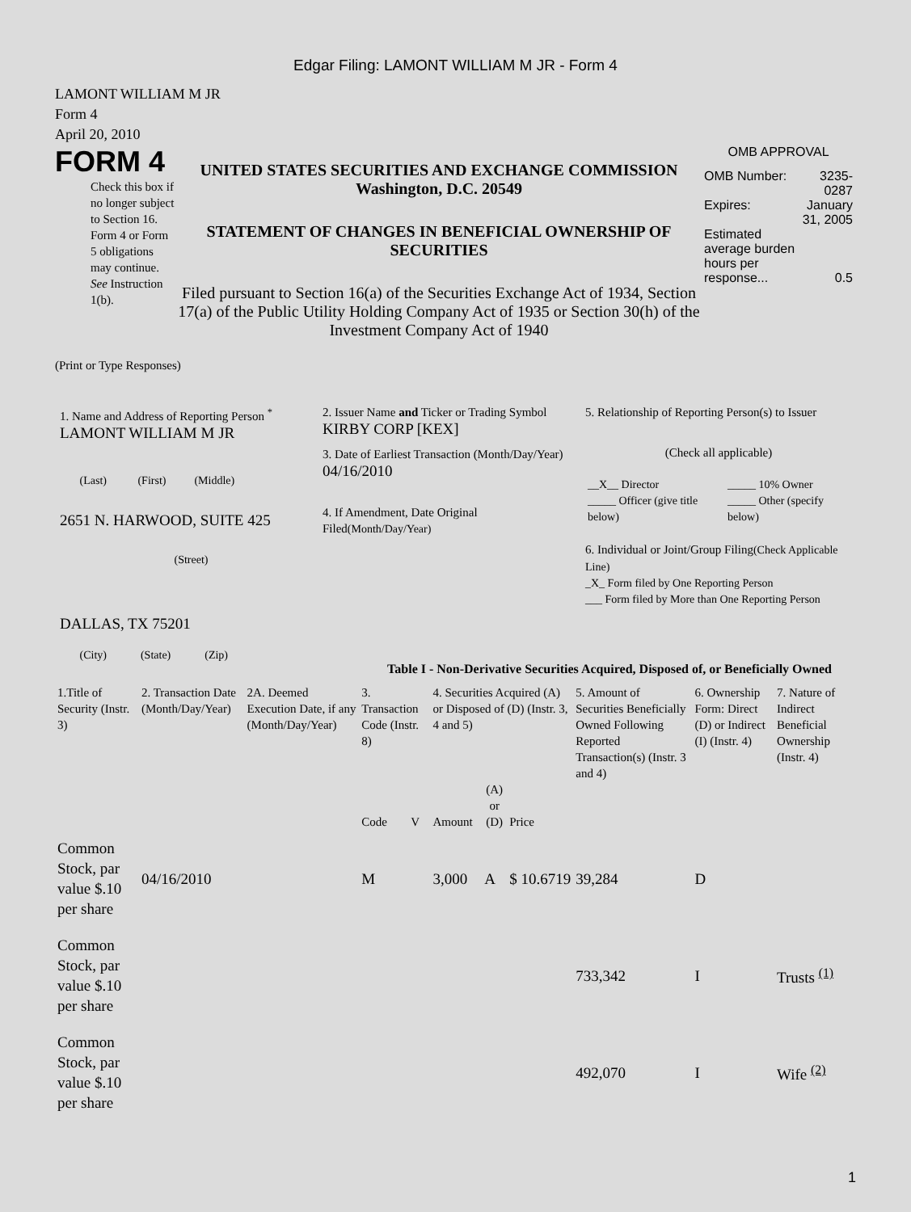Edgar Filing: LAMONT WILLIAM M JR - Form 4
LAMONT WILLIAM M JR
Form 4
April 20, 2010
FORM 4
Check this box if no longer subject to Section 16. Form 4 or Form 5 obligations may continue. See Instruction 1(b).
UNITED STATES SECURITIES AND EXCHANGE COMMISSION
Washington, D.C. 20549
STATEMENT OF CHANGES IN BENEFICIAL OWNERSHIP OF SECURITIES
Filed pursuant to Section 16(a) of the Securities Exchange Act of 1934, Section 17(a) of the Public Utility Holding Company Act of 1935 or Section 30(h) of the Investment Company Act of 1940
OMB APPROVAL
| OMB Number: | 3235-0287 |
| Expires: | January 31, 2005 |
| Estimated average burden hours per response... | 0.5 |
(Print or Type Responses)
1. Name and Address of Reporting Person <sup>*</sup>
LAMONT WILLIAM M JR
(Last) (First) (Middle)
2651 N. HARWOOD, SUITE 425
(Street)
DALLAS, TX 75201
(City) (State) (Zip)
2. Issuer Name and Ticker or Trading Symbol
KIRBY CORP [KEX]
3. Date of Earliest Transaction (Month/Day/Year)
04/16/2010
4. If Amendment, Date Original Filed(Month/Day/Year)
5. Relationship of Reporting Person(s) to Issuer
(Check all applicable)
| __X__ Director | _____ 10% Owner |
| _____ Officer (give title below) | _____ Other (specify below) |
6. Individual or Joint/Group Filing(Check Applicable Line)
_X_ Form filed by One Reporting Person
___ Form filed by More than One Reporting Person
Table I - Non-Derivative Securities Acquired, Disposed of, or Beneficially Owned
| 1.Title of Security (Instr. 3) | 2. Transaction Date (Month/Day/Year) | 2A. Deemed Execution Date, if any (Month/Day/Year) | 3. Transaction Code (Instr. 8) | | 4. Securities Acquired (A) or Disposed of (D) (Instr. 3, 4 and 5) | | | 5. Amount of Securities Beneficially Owned Following Reported Transaction(s) (Instr. 3 and 4) | 6. Ownership Form: Direct (D) or Indirect (I) (Instr. 4) | 7. Nature of Indirect Beneficial Ownership (Instr. 4) |
| | | | Code | V | Amount | (A) or (D) | Price | | | |
| Common Stock, par value $.10 per share | 04/16/2010 | | M | | 3,000 | A | $ 10.6719 | 39,284 | D | |
| Common Stock, par value $.10 per share | | | | | | | | 733,342 | I | Trusts <sup>(1)</sup> |
| Common Stock, par value $.10 per share | | | | | | | | 492,070 | I | Wife <sup>(2)</sup> |
1